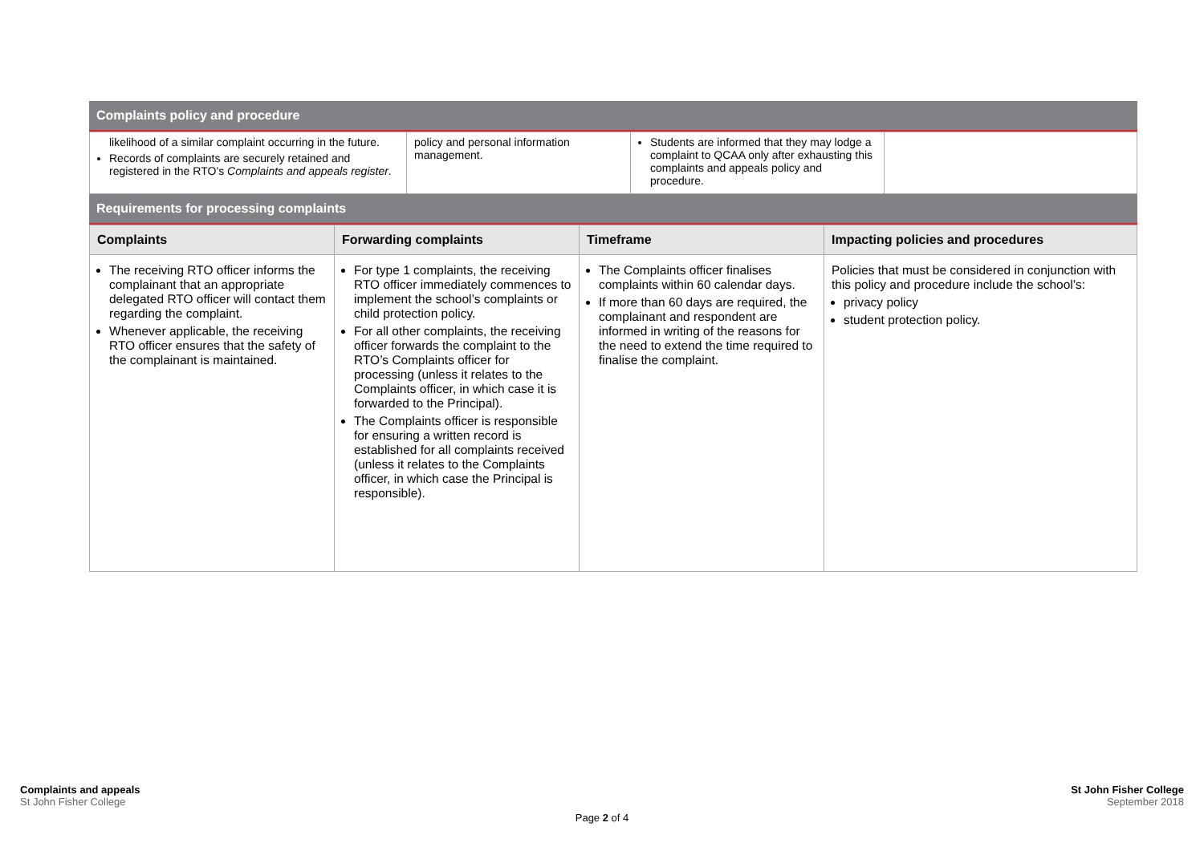Complaints policy and procedure
| likelihood of a similar complaint occurring in the future. Records of complaints are securely retained and registered in the RTO’s Complaints and appeals register . | policy and personal information management. | Students are informed that they may lodge a complaint to QCAA only after exhausting this complaints and appeals policy and procedure. | |
Requirements for processing complaints
| Complaints | Forwarding complaints | Timeframe | Impacting policies and procedures |
| --- | --- | --- | --- |
| The receiving RTO officer informs the complainant that an appropriate delegated RTO officer will contact them regarding the complaint. Whenever applicable, the receiving RTO officer ensures that the safety of the complainant is maintained. | For type 1 complaints, the receiving RTO officer immediately commences to implement the school’s complaints or child protection policy. For all other complaints, the receiving officer forwards the complaint to the RTO’s Complaints officer for processing (unless it relates to the Complaints officer, in which case it is forwarded to the Principal). The Complaints officer is responsible for ensuring a written record is established for all complaints received (unless it relates to the Complaints officer, in which case the Principal is responsible). | The Complaints officer finalises complaints within 60 calendar days. If more than 60 days are required, the complainant and respondent are informed in writing of the reasons for the need to extend the time required to finalise the complaint. | Policies that must be considered in conjunction with this policy and procedure include the school’s: privacy policy student protection policy. |
Complaints and appeals
St John Fisher College
St John Fisher College
September 2018
Page 2 of 4